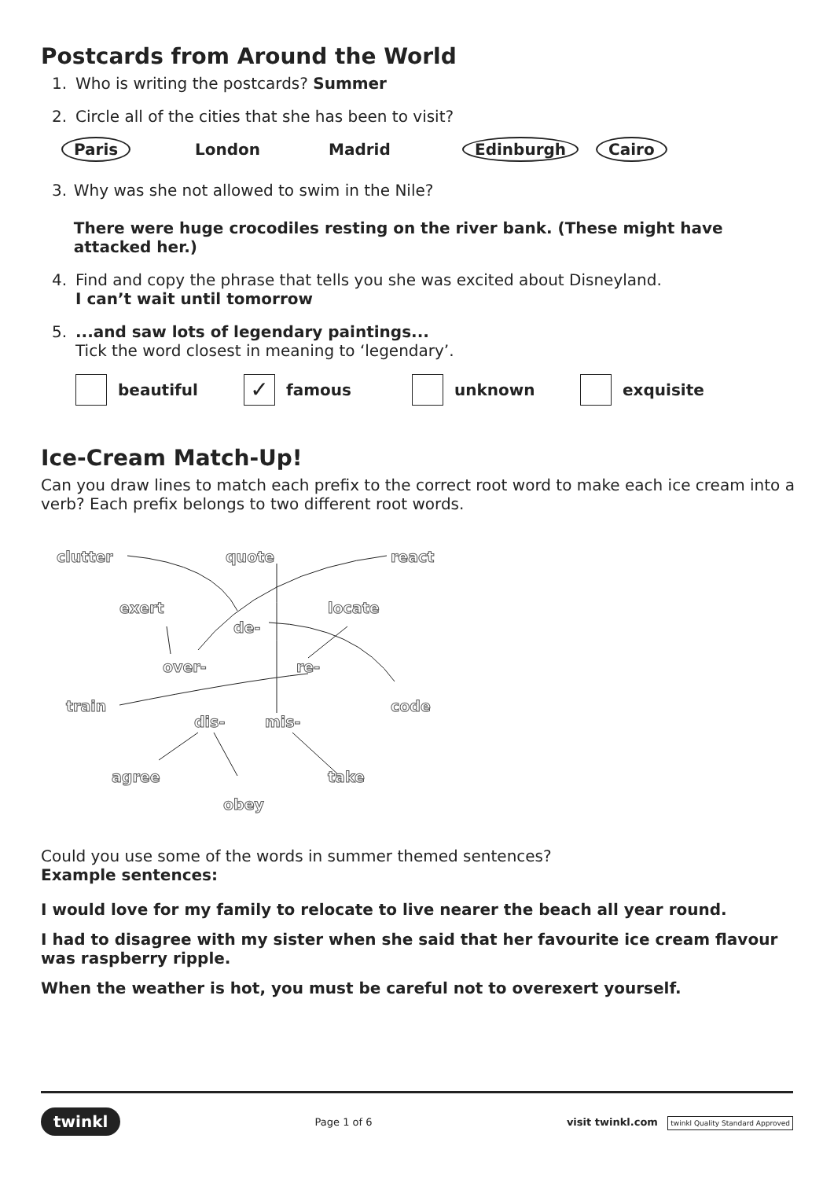Postcards from Around the World
1. Who is writing the postcards? Summer
2. Circle all of the cities that she has been to visit?
Paris London Madrid Edinburgh Cairo
3. Why was she not allowed to swim in the Nile?
There were huge crocodiles resting on the river bank. (These might have attacked her.)
4. Find and copy the phrase that tells you she was excited about Disneyland.
I can’t wait until tomorrow
5....and saw lots of legendary paintings...
Tick the word closest in meaning to ‘legendary’.
beautiful
✓ famous unknown exquisite
Ice-Cream Match-Up!
Can you draw lines to match each prefix to the correct root word to make each ice cream into a verb? Each prefix belongs to two different root words.
clutter quote react
exert locate
de-
over- re-
train code
dis- mis-
agree take
obey
Could you use some of the words in summer themed sentences?
Example sentences:
I would love for my family to relocate to live nearer the beach all year round.
I had to disagree with my sister when she said that her favourite ice cream flavour was raspberry ripple.
When the weather is hot, you must be careful not to overexert yourself.
twinkl Page 1 of 6 visit twinkl.com twinkl Quality Standard Approved